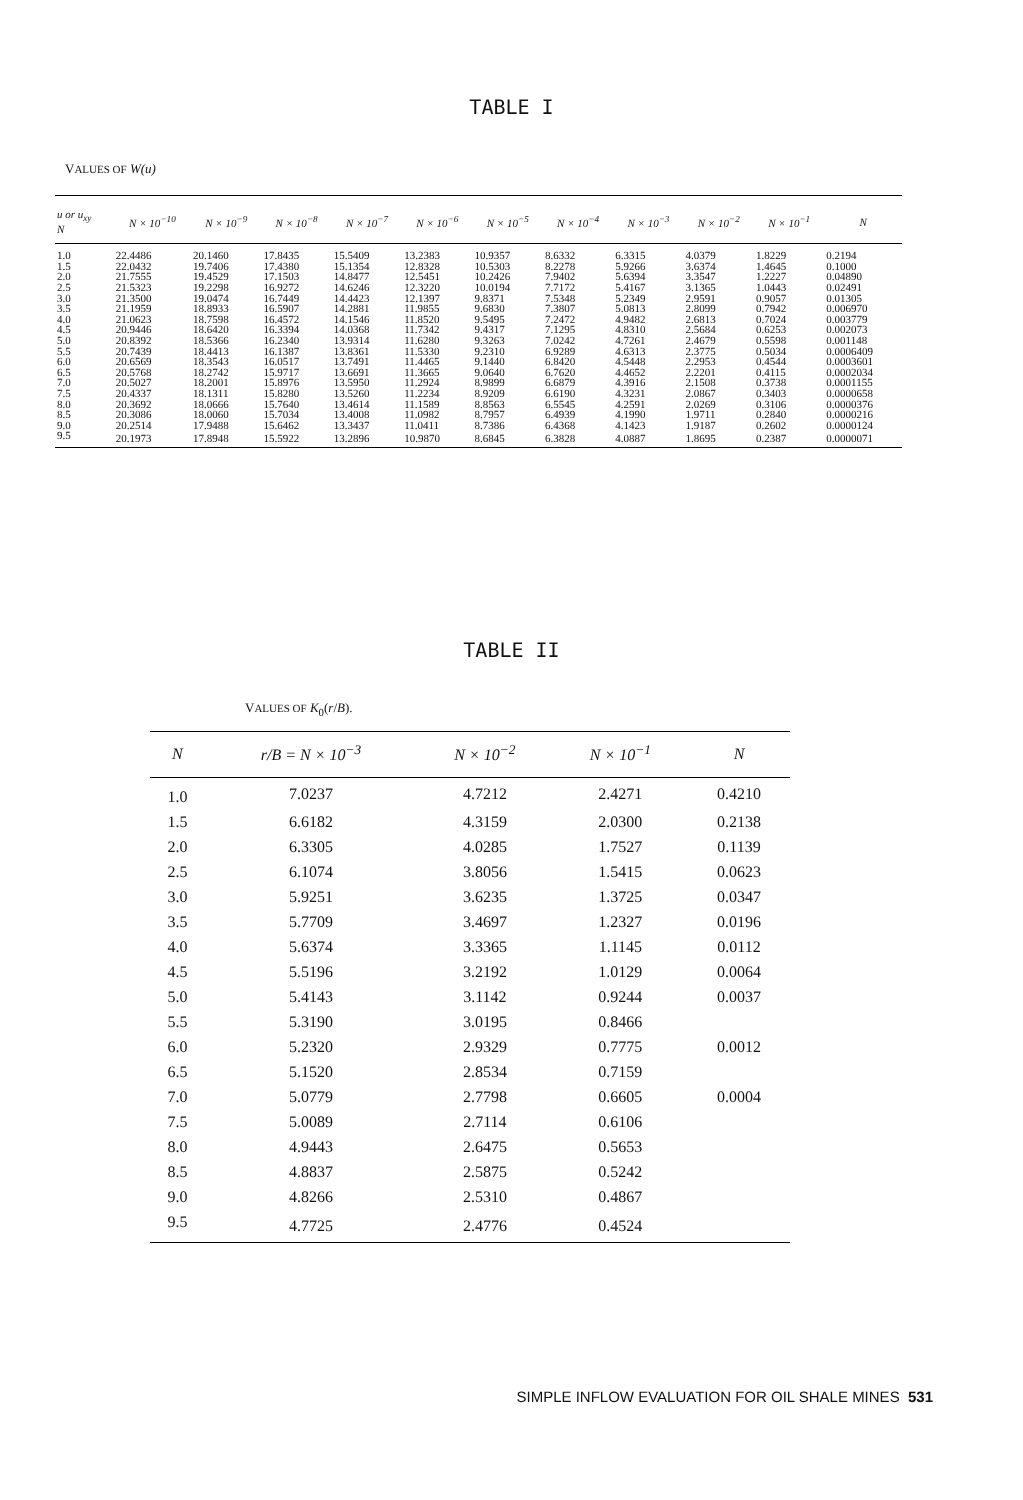TABLE I
VALUES OF W(u)
| u or u<sub>xy</sub> N | N × 10<sup>−10</sup> | N × 10<sup>−9</sup> | N × 10<sup>−8</sup> | N × 10<sup>−7</sup> | N × 10<sup>−6</sup> | N × 10<sup>−5</sup> | N × 10<sup>−4</sup> | N × 10<sup>−3</sup> | N × 10<sup>−2</sup> | N × 10<sup>−1</sup> | N |
| --- | --- | --- | --- | --- | --- | --- | --- | --- | --- | --- | --- |
| 1.0 | 22.4486 | 20.1460 | 17.8435 | 15.5409 | 13.2383 | 10.9357 | 8.6332 | 6.3315 | 4.0379 | 1.8229 | 0.2194 |
| 1.5 | 22.0432 | 19.7406 | 17.4380 | 15.1354 | 12.8328 | 10.5303 | 8.2278 | 5.9266 | 3.6374 | 1.4645 | 0.1000 |
| 2.0 | 21.7555 | 19.4529 | 17.1503 | 14.8477 | 12.5451 | 10.2426 | 7.9402 | 5.6394 | 3.3547 | 1.2227 | 0.04890 |
| 2.5 | 21.5323 | 19.2298 | 16.9272 | 14.6246 | 12.3220 | 10.0194 | 7.7172 | 5.4167 | 3.1365 | 1.0443 | 0.02491 |
| 3.0 | 21.3500 | 19.0474 | 16.7449 | 14.4423 | 12.1397 | 9.8371 | 7.5348 | 5.2349 | 2.9591 | 0.9057 | 0.01305 |
| 3.5 | 21.1959 | 18.8933 | 16.5907 | 14.2881 | 11.9855 | 9.6830 | 7.3807 | 5.0813 | 2.8099 | 0.7942 | 0.006970 |
| 4.0 | 21.0623 | 18.7598 | 16.4572 | 14.1546 | 11.8520 | 9.5495 | 7.2472 | 4.9482 | 2.6813 | 0.7024 | 0.003779 |
| 4.5 | 20.9446 | 18.6420 | 16.3394 | 14.0368 | 11.7342 | 9.4317 | 7.1295 | 4.8310 | 2.5684 | 0.6253 | 0.002073 |
| 5.0 | 20.8392 | 18.5366 | 16.2340 | 13.9314 | 11.6280 | 9.3263 | 7.0242 | 4.7261 | 2.4679 | 0.5598 | 0.001148 |
| 5.5 | 20.7439 | 18.4413 | 16.1387 | 13.8361 | 11.5330 | 9.2310 | 6.9289 | 4.6313 | 2.3775 | 0.5034 | 0.0006409 |
| 6.0 | 20.6569 | 18.3543 | 16.0517 | 13.7491 | 11.4465 | 9.1440 | 6.8420 | 4.5448 | 2.2953 | 0.4544 | 0.0003601 |
| 6.5 | 20.5768 | 18.2742 | 15.9717 | 13.6691 | 11.3665 | 9.0640 | 6.7620 | 4.4652 | 2.2201 | 0.4115 | 0.0002034 |
| 7.0 | 20.5027 | 18.2001 | 15.8976 | 13.5950 | 11.2924 | 8.9899 | 6.6879 | 4.3916 | 2.1508 | 0.3738 | 0.0001155 |
| 7.5 | 20.4337 | 18.1311 | 15.8280 | 13.5260 | 11.2234 | 8.9209 | 6.6190 | 4.3231 | 2.0867 | 0.3403 | 0.0000658 |
| 8.0 | 20.3692 | 18.0666 | 15.7640 | 13.4614 | 11.1589 | 8.8563 | 6.5545 | 4.2591 | 2.0269 | 0.3106 | 0.0000376 |
| 8.5 | 20.3086 | 18.0060 | 15.7034 | 13.4008 | 11.0982 | 8.7957 | 6.4939 | 4.1990 | 1.9711 | 0.2840 | 0.0000216 |
| 9.0 | 20.2514 | 17.9488 | 15.6462 | 13.3437 | 11.0411 | 8.7386 | 6.4368 | 4.1423 | 1.9187 | 0.2602 | 0.0000124 |
| 9.5 | 20.1973 | 17.8948 | 15.5922 | 13.2896 | 10.9870 | 8.6845 | 6.3828 | 4.0887 | 1.8695 | 0.2387 | 0.0000071 |
TABLE II
VALUES OF K<sub>0</sub>(r/B).
| N | r/B = N × 10<sup>−3</sup> | N × 10<sup>−2</sup> | N × 10<sup>−1</sup> | N |
| --- | --- | --- | --- | --- |
| 1.0 | 7.0237 | 4.7212 | 2.4271 | 0.4210 |
| 1.5 | 6.6182 | 4.3159 | 2.0300 | 0.2138 |
| 2.0 | 6.3305 | 4.0285 | 1.7527 | 0.1139 |
| 2.5 | 6.1074 | 3.8056 | 1.5415 | 0.0623 |
| 3.0 | 5.9251 | 3.6235 | 1.3725 | 0.0347 |
| 3.5 | 5.7709 | 3.4697 | 1.2327 | 0.0196 |
| 4.0 | 5.6374 | 3.3365 | 1.1145 | 0.0112 |
| 4.5 | 5.5196 | 3.2192 | 1.0129 | 0.0064 |
| 5.0 | 5.4143 | 3.1142 | 0.9244 | 0.0037 |
| 5.5 | 5.3190 | 3.0195 | 0.8466 | |
| 6.0 | 5.2320 | 2.9329 | 0.7775 | 0.0012 |
| 6.5 | 5.1520 | 2.8534 | 0.7159 | |
| 7.0 | 5.0779 | 2.7798 | 0.6605 | 0.0004 |
| 7.5 | 5.0089 | 2.7114 | 0.6106 | |
| 8.0 | 4.9443 | 2.6475 | 0.5653 | |
| 8.5 | 4.8837 | 2.5875 | 0.5242 | |
| 9.0 | 4.8266 | 2.5310 | 0.4867 | |
| 9.5 | 4.7725 | 2.4776 | 0.4524 | |
SIMPLE INFLOW EVALUATION FOR OIL SHALE MINES 531